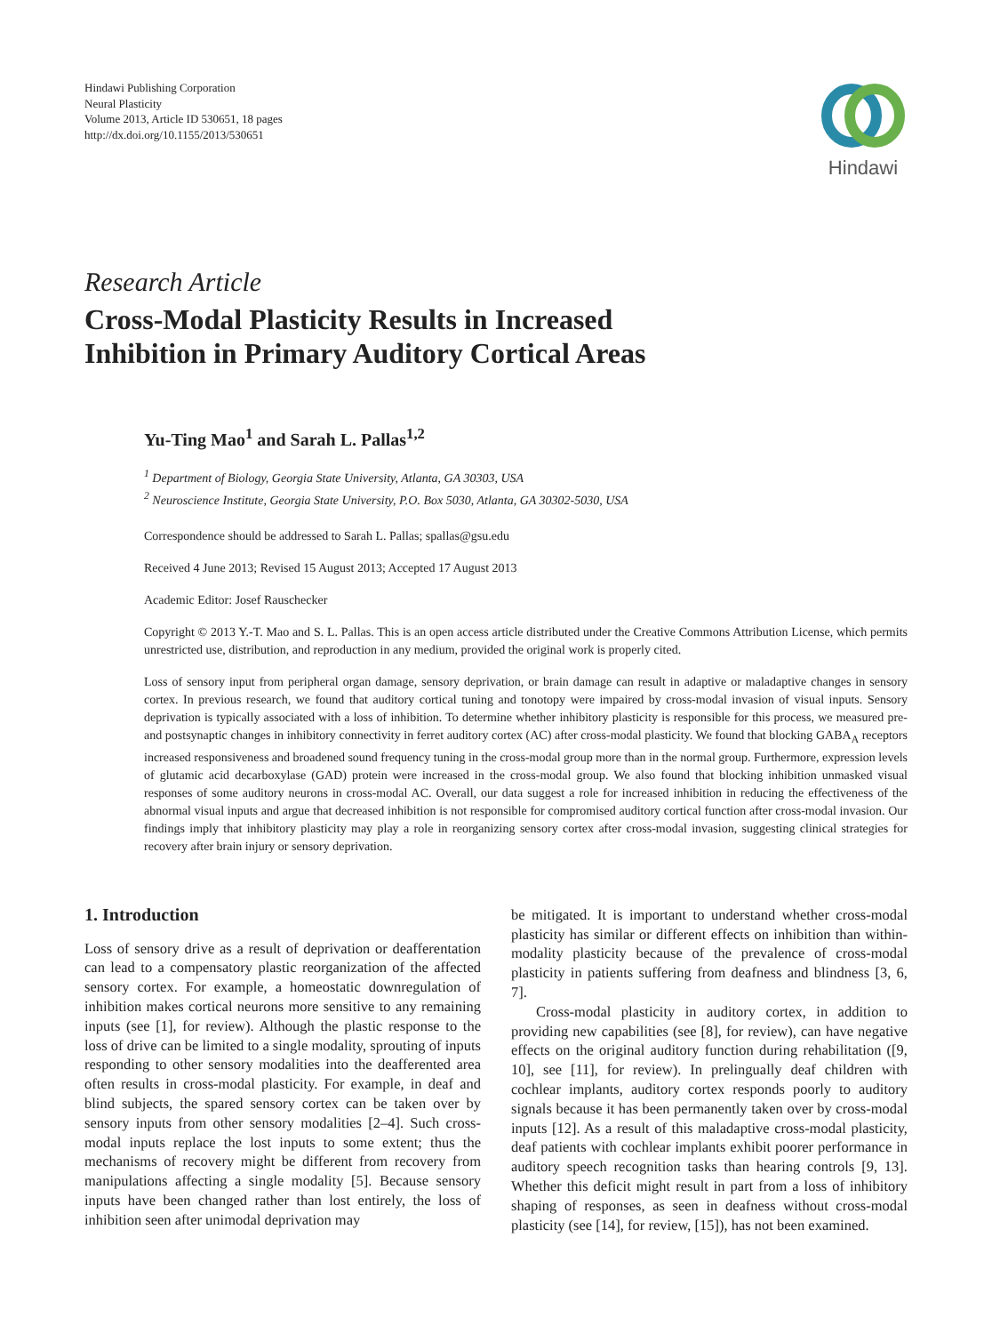Hindawi Publishing Corporation
Neural Plasticity
Volume 2013, Article ID 530651, 18 pages
http://dx.doi.org/10.1155/2013/530651
Hindawi
Research Article
Cross-Modal Plasticity Results in Increased
Inhibition in Primary Auditory Cortical Areas
Yu-Ting Mao<sup>1</sup> and Sarah L. Pallas<sup>1,2</sup>
<sup>1</sup> Department of Biology, Georgia State University, Atlanta, GA 30303, USA
<sup>2</sup> Neuroscience Institute, Georgia State University, P.O. Box 5030, Atlanta, GA 30302-5030, USA
Correspondence should be addressed to Sarah L. Pallas; spallas@gsu.edu
Received 4 June 2013; Revised 15 August 2013; Accepted 17 August 2013
Academic Editor: Josef Rauschecker
Copyright © 2013 Y.-T. Mao and S. L. Pallas. This is an open access article distributed under the Creative Commons Attribution License, which permits unrestricted use, distribution, and reproduction in any medium, provided the original work is properly cited.
Loss of sensory input from peripheral organ damage, sensory deprivation, or brain damage can result in adaptive or maladaptive changes in sensory cortex. In previous research, we found that auditory cortical tuning and tonotopy were impaired by cross-modal invasion of visual inputs. Sensory deprivation is typically associated with a loss of inhibition. To determine whether inhibitory plasticity is responsible for this process, we measured pre- and postsynaptic changes in inhibitory connectivity in ferret auditory cortex (AC) after cross-modal plasticity. We found that blocking GABA<sub>A</sub> receptors increased responsiveness and broadened sound frequency tuning in the cross-modal group more than in the normal group. Furthermore, expression levels of glutamic acid decarboxylase (GAD) protein were increased in the cross-modal group. We also found that blocking inhibition unmasked visual responses of some auditory neurons in cross-modal AC. Overall, our data suggest a role for increased inhibition in reducing the effectiveness of the abnormal visual inputs and argue that decreased inhibition is not responsible for compromised auditory cortical function after cross-modal invasion. Our findings imply that inhibitory plasticity may play a role in reorganizing sensory cortex after cross-modal invasion, suggesting clinical strategies for recovery after brain injury or sensory deprivation.
1. Introduction
Loss of sensory drive as a result of deprivation or deafferentation can lead to a compensatory plastic reorganization of the affected sensory cortex. For example, a homeostatic downregulation of inhibition makes cortical neurons more sensitive to any remaining inputs (see [1], for review). Although the plastic response to the loss of drive can be limited to a single modality, sprouting of inputs responding to other sensory modalities into the deafferented area often results in cross-modal plasticity. For example, in deaf and blind subjects, the spared sensory cortex can be taken over by sensory inputs from other sensory modalities [2–4]. Such cross-modal inputs replace the lost inputs to some extent; thus the mechanisms of recovery might be different from recovery from manipulations affecting a single modality [5]. Because sensory inputs have been changed rather than lost entirely, the loss of inhibition seen after unimodal deprivation may
be mitigated. It is important to understand whether cross-modal plasticity has similar or different effects on inhibition than within-modality plasticity because of the prevalence of cross-modal plasticity in patients suffering from deafness and blindness [3, 6, 7].
Cross-modal plasticity in auditory cortex, in addition to providing new capabilities (see [8], for review), can have negative effects on the original auditory function during rehabilitation ([9, 10], see [11], for review). In prelingually deaf children with cochlear implants, auditory cortex responds poorly to auditory signals because it has been permanently taken over by cross-modal inputs [12]. As a result of this maladaptive cross-modal plasticity, deaf patients with cochlear implants exhibit poorer performance in auditory speech recognition tasks than hearing controls [9, 13]. Whether this deficit might result in part from a loss of inhibitory shaping of responses, as seen in deafness without cross-modal plasticity (see [14], for review, [15]), has not been examined.